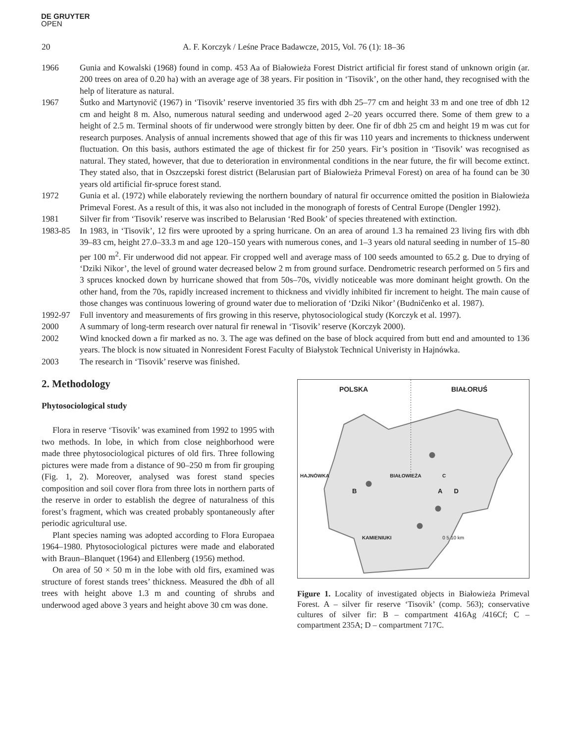DE GRUYTER
OPEN
20 A. F. Korczyk / Leśne Prace Badawcze, 2015, Vol. 76 (1): 18–36
1966 Gunia and Kowalski (1968) found in comp. 453 Aa of Białowieża Forest District artificial fir forest stand of unknown origin (ar. 200 trees on area of 0.20 ha) with an average age of 38 years. Fir position in ‘Tisovik’, on the other hand, they recognised with the help of literature as natural.
1967 Šutko and Martynovič (1967) in ‘Tisovik’ reserve inventoried 35 firs with dbh 25–77 cm and height 33 m and one tree of dbh 12 cm and height 8 m. Also, numerous natural seeding and underwood aged 2–20 years occurred there. Some of them grew to a height of 2.5 m. Terminal shoots of fir underwood were strongly bitten by deer. One fir of dbh 25 cm and height 19 m was cut for research purposes. Analysis of annual increments showed that age of this fir was 110 years and increments to thickness underwent fluctuation. On this basis, authors estimated the age of thickest fir for 250 years. Fir’s position in ‘Tisovik’ was recognised as natural. They stated, however, that due to deterioration in environmental conditions in the near future, the fir will become extinct. They stated also, that in Oszczepski forest district (Belarusian part of Białowieża Primeval Forest) on area of ha found can be 30 years old artificial fir-spruce forest stand.
1972 Gunia et al. (1972) while elaborately reviewing the northern boundary of natural fir occurrence omitted the position in Białowieża Primeval Forest. As a result of this, it was also not included in the monograph of forests of Central Europe (Dengler 1992).
1981 Silver fir from ‘Tisovik’ reserve was inscribed to Belarusian ‘Red Book’ of species threatened with extinction.
1983-85 In 1983, in ‘Tisovik’, 12 firs were uprooted by a spring hurricane. On an area of around 1.3 ha remained 23 living firs with dbh 39–83 cm, height 27.0–33.3 m and age 120–150 years with numerous cones, and 1–3 years old natural seeding in number of 15–80 per 100 m<sup>2</sup>. Fir underwood did not appear. Fir cropped well and average mass of 100 seeds amounted to 65.2 g. Due to drying of ‘Dziki Nikor’, the level of ground water decreased below 2 m from ground surface. Dendrometric research performed on 5 firs and 3 spruces knocked down by hurricane showed that from 50s–70s, vividly noticeable was more dominant height growth. On the other hand, from the 70s, rapidly increased increment to thickness and vividly inhibited fir increment to height. The main cause of those changes was continuous lowering of ground water due to melioration of ‘Dziki Nikor’ (Budničenko et al. 1987).
1992-97 Full inventory and measurements of firs growing in this reserve, phytosociological study (Korczyk et al. 1997).
2000 A summary of long-term research over natural fir renewal in ‘Tisovik’ reserve (Korczyk 2000).
2002 Wind knocked down a fir marked as no. 3. The age was defined on the base of block acquired from butt end and amounted to 136 years. The block is now situated in Nonresident Forest Faculty of Białystok Technical Univeristy in Hajnówka.
2003 The research in ‘Tisovik’ reserve was finished.
2. Methodology
Phytosociological study
Flora in reserve ‘Tisovik’ was examined from 1992 to 1995 with two methods. In lobe, in which from close neighborhood were made three phytosociological pictures of old firs. Three following pictures were made from a distance of 90–250 m from fir grouping (Fig. 1, 2). Moreover, analysed was forest stand species composition and soil cover flora from three lots in northern parts of the reserve in order to establish the degree of naturalness of this forest’s fragment, which was created probably spontaneously after periodic agricultural use.
Plant species naming was adopted according to Flora Europaea 1964–1980. Phytosociological pictures were made and elaborated with Braun–Blanquet (1964) and Ellenberg (1956) method.
On area of 50 × 50 m in the lobe with old firs, examined was structure of forest stands trees’ thickness. Measured the dbh of all trees with height above 1.3 m and counting of shrubs and underwood aged above 3 years and height above 30 cm was done.
POLSKA BIAŁORUŚ
HAJNÓWKA BIAŁOWIEŻA C
B A D
KAMIENIUKI 0 5 10 km
Figure 1. Locality of investigated objects in Białowieża Primeval Forest. A – silver fir reserve ‘Tisovik’ (comp. 563); conservative cultures of silver fir: B – compartment 416Ag /416Cf; C – compartment 235A; D – compartment 717C.